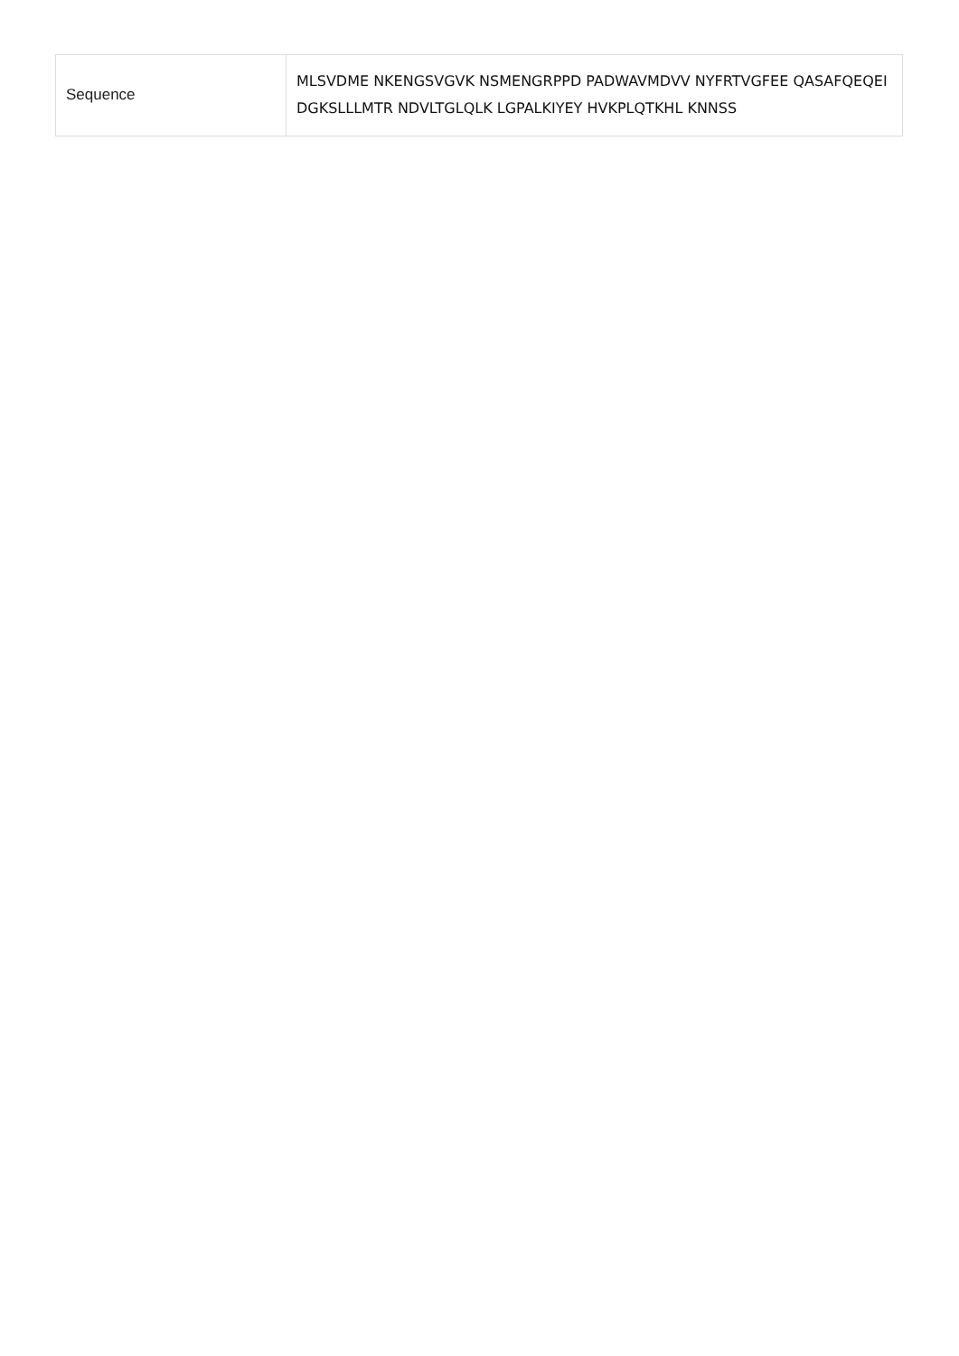| Sequence | MLSVDME NKENGSVGVK NSMENGRPPD PADWAVMDVV NYFRTVGFEE QASAFQEQEI DGKSLLLMTR NDVLTGLQLK LGPALKIYEY HVKPLQTKHL KNNSS |